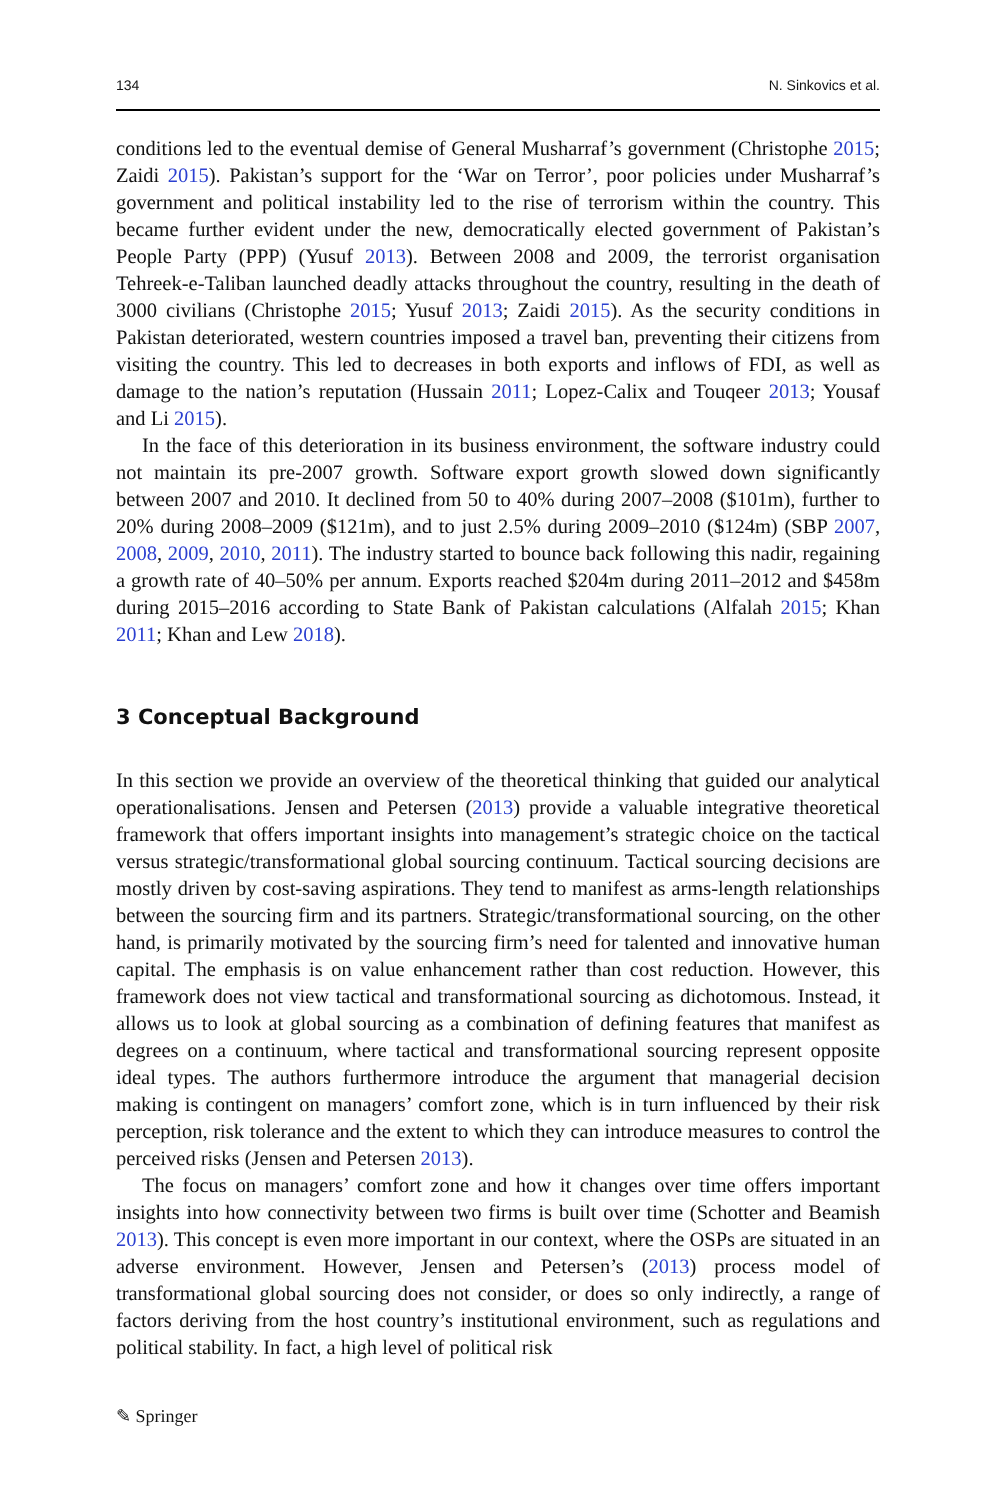134 N. Sinkovics et al.
conditions led to the eventual demise of General Musharraf’s government (Christophe 2015; Zaidi 2015). Pakistan’s support for the ‘War on Terror’, poor policies under Musharraf’s government and political instability led to the rise of terrorism within the country. This became further evident under the new, democratically elected government of Pakistan’s People Party (PPP) (Yusuf 2013). Between 2008 and 2009, the terrorist organisation Tehreek-e-Taliban launched deadly attacks throughout the country, resulting in the death of 3000 civilians (Christophe 2015; Yusuf 2013; Zaidi 2015). As the security conditions in Pakistan deteriorated, western countries imposed a travel ban, preventing their citizens from visiting the country. This led to decreases in both exports and inflows of FDI, as well as damage to the nation’s reputation (Hussain 2011; Lopez-Calix and Touqeer 2013; Yousaf and Li 2015).
In the face of this deterioration in its business environment, the software industry could not maintain its pre-2007 growth. Software export growth slowed down significantly between 2007 and 2010. It declined from 50 to 40% during 2007–2008 ($101m), further to 20% during 2008–2009 ($121m), and to just 2.5% during 2009–2010 ($124m) (SBP 2007, 2008, 2009, 2010, 2011). The industry started to bounce back following this nadir, regaining a growth rate of 40–50% per annum. Exports reached $204m during 2011–2012 and $458m during 2015–2016 according to State Bank of Pakistan calculations (Alfalah 2015; Khan 2011; Khan and Lew 2018).
3 Conceptual Background
In this section we provide an overview of the theoretical thinking that guided our analytical operationalisations. Jensen and Petersen (2013) provide a valuable integrative theoretical framework that offers important insights into management’s strategic choice on the tactical versus strategic/transformational global sourcing continuum. Tactical sourcing decisions are mostly driven by cost-saving aspirations. They tend to manifest as arms-length relationships between the sourcing firm and its partners. Strategic/transformational sourcing, on the other hand, is primarily motivated by the sourcing firm’s need for talented and innovative human capital. The emphasis is on value enhancement rather than cost reduction. However, this framework does not view tactical and transformational sourcing as dichotomous. Instead, it allows us to look at global sourcing as a combination of defining features that manifest as degrees on a continuum, where tactical and transformational sourcing represent opposite ideal types. The authors furthermore introduce the argument that managerial decision making is contingent on managers’ comfort zone, which is in turn influenced by their risk perception, risk tolerance and the extent to which they can introduce measures to control the perceived risks (Jensen and Petersen 2013).
The focus on managers’ comfort zone and how it changes over time offers important insights into how connectivity between two firms is built over time (Schotter and Beamish 2013). This concept is even more important in our context, where the OSPs are situated in an adverse environment. However, Jensen and Petersen’s (2013) process model of transformational global sourcing does not consider, or does so only indirectly, a range of factors deriving from the host country’s institutional environment, such as regulations and political stability. In fact, a high level of political risk
✎ Springer